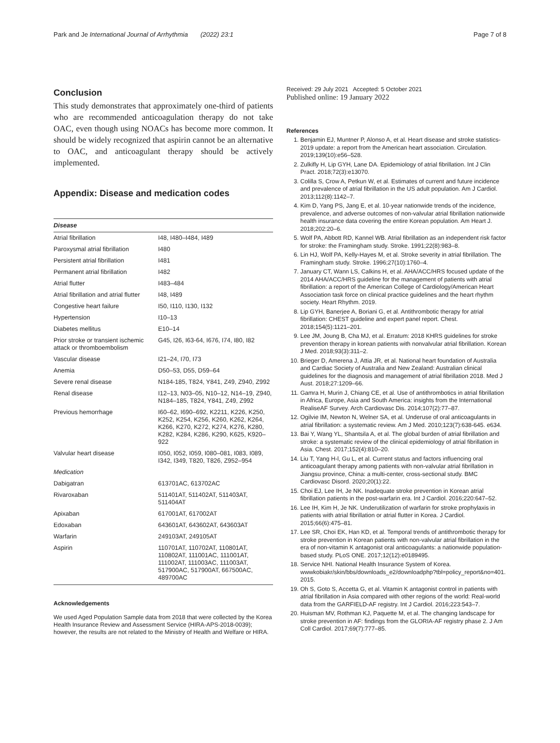Park and Je International Journal of Arrhythmia (2022) 23:1 Page 7 of 8
Conclusion
This study demonstrates that approximately one-third of patients who are recommended anticoagulation therapy do not take OAC, even though using NOACs has become more common. It should be widely recognized that aspirin cannot be an alternative to OAC, and anticoagulant therapy should be actively implemented.
Appendix: Disease and medication codes
| Disease | |
| --- | --- |
| Atrial fibrillation | I48, I480–I484, I489 |
| Paroxysmal atrial fibrillation | I480 |
| Persistent atrial fibrillation | I481 |
| Permanent atrial fibrillation | I482 |
| Atrial flutter | I483–484 |
| Atrial fibrillation and atrial flutter | I48, I489 |
| Congestive heart failure | I50, I110, I130, I132 |
| Hypertension | I10–13 |
| Diabetes mellitus | E10–14 |
| Prior stroke or transient ischemic attack or thromboembolism | G45, I26, I63-64, I676, I74, I80, I82 |
| Vascular disease | I21–24, I70, I73 |
| Anemia | D50–53, D55, D59–64 |
| Severe renal disease | N184-185, T824, Y841, Z49, Z940, Z992 |
| Renal disease | I12–13, N03–05, N10–12, N14–19, Z940, N184–185, T824, Y841, Z49, Z992 |
| Previous hemorrhage | I60–62, I690–692, K2211, K226, K250, K252, K254, K256, K260, K262, K264, K266, K270, K272, K274, K276, K280, K282, K284, K286, K290, K625, K920–922 |
| Valvular heart disease | I050, I052, I059, I080–081, I083, I089, I342, I349, T820, T826, Z952–954 |
| Medication | |
| Dabigatran | 613701AC, 613702AC |
| Rivaroxaban | 511401AT, 511402AT, 511403AT, 511404AT |
| Apixaban | 617001AT, 617002AT |
| Edoxaban | 643601AT, 643602AT, 643603AT |
| Warfarin | 249103AT, 249105AT |
| Aspirin | 110701AT, 110702AT, 110801AT, 110802AT, 111001AC, 111001AT, 111002AT, 111003AC, 111003AT, 517900AC, 517900AT, 667500AC, 489700AC |
Acknowledgements
We used Aged Population Sample data from 2018 that were collected by the Korea Health Insurance Review and Assessment Service (HIRA-APS-2018-0039); however, the results are not related to the Ministry of Health and Welfare or HIRA.
Received: 29 July 2021 Accepted: 5 October 2021
Published online: 19 January 2022
References
1. Benjamin EJ, Muntner P, Alonso A, et al. Heart disease and stroke statistics-2019 update: a report from the American heart association. Circulation. 2019;139(10):e56–528.
2. Zulkifly H, Lip GYH, Lane DA. Epidemiology of atrial fibrillation. Int J Clin Pract. 2018;72(3):e13070.
3. Colilla S, Crow A, Petkun W, et al. Estimates of current and future incidence and prevalence of atrial fibrillation in the US adult population. Am J Cardiol. 2013;112(8):1142–7.
4. Kim D, Yang PS, Jang E, et al. 10-year nationwide trends of the incidence, prevalence, and adverse outcomes of non-valvular atrial fibrillation nationwide health insurance data covering the entire Korean population. Am Heart J. 2018;202:20–6.
5. Wolf PA, Abbott RD, Kannel WB. Atrial fibrillation as an independent risk factor for stroke: the Framingham study. Stroke. 1991;22(8):983–8.
6. Lin HJ, Wolf PA, Kelly-Hayes M, et al. Stroke severity in atrial fibrillation. The Framingham study. Stroke. 1996;27(10):1760–4.
7. January CT, Wann LS, Calkins H, et al. AHA/ACC/HRS focused update of the 2014 AHA/ACC/HRS guideline for the management of patients with atrial fibrillation: a report of the American College of Cardiology/American Heart Association task force on clinical practice guidelines and the heart rhythm society. Heart Rhythm. 2019.
8. Lip GYH, Banerjee A, Boriani G, et al. Antithrombotic therapy for atrial fibrillation: CHEST guideline and expert panel report. Chest. 2018;154(5):1121–201.
9. Lee JM, Joung B, Cha MJ, et al. Erratum: 2018 KHRS guidelines for stroke prevention therapy in korean patients with nonvalvular atrial fibrillation. Korean J Med. 2018;93(3):311–2.
10. Brieger D, Amerena J, Attia JR, et al. National heart foundation of Australia and Cardiac Society of Australia and New Zealand: Australian clinical guidelines for the diagnosis and management of atrial fibrillation 2018. Med J Aust. 2018;27:1209–66.
11. Gamra H, Murin J, Chiang CE, et al. Use of antithrombotics in atrial fibrillation in Africa, Europe, Asia and South America: insights from the International RealiseAF Survey. Arch Cardiovasc Dis. 2014;107(2):77–87.
12. Ogilvie IM, Newton N, Welner SA, et al. Underuse of oral anticoagulants in atrial fibrillation: a systematic review. Am J Med. 2010;123(7):638-645. e634.
13. Bai Y, Wang YL, Shantsila A, et al. The global burden of atrial fibrillation and stroke: a systematic review of the clinical epidemiology of atrial fibrillation in Asia. Chest. 2017;152(4):810–20.
14. Liu T, Yang H-l, Gu L, et al. Current status and factors influencing oral anticoagulant therapy among patients with non-valvular atrial fibrillation in Jiangsu province, China: a multi-center, cross-sectional study. BMC Cardiovasc Disord. 2020;20(1):22.
15. Choi EJ, Lee IH, Je NK. Inadequate stroke prevention in Korean atrial fibrillation patients in the post-warfarin era. Int J Cardiol. 2016;220:647–52.
16. Lee IH, Kim H, Je NK. Underutilization of warfarin for stroke prophylaxis in patients with atrial fibrillation or atrial flutter in Korea. J Cardiol. 2015;66(6):475–81.
17. Lee SR, Choi EK, Han KD, et al. Temporal trends of antithrombotic therapy for stroke prevention in Korean patients with non-valvular atrial fibrillation in the era of non-vitamin K antagonist oral anticoagulants: a nationwide population-based study. PLoS ONE. 2017;12(12):e0189495.
18. Service NHI. National Health Insurance System of Korea. wwwkobiakr/skin/bbs/downloads_e2/downloadphp?tbl=policy_report&no=401. 2015.
19. Oh S, Goto S, Accetta G, et al. Vitamin K antagonist control in patients with atrial fibrillation in Asia compared with other regions of the world: Real-world data from the GARFIELD-AF registry. Int J Cardiol. 2016;223:543–7.
20. Huisman MV, Rothman KJ, Paquette M, et al. The changing landscape for stroke prevention in AF: findings from the GLORIA-AF registry phase 2. J Am Coll Cardiol. 2017;69(7):777–85.